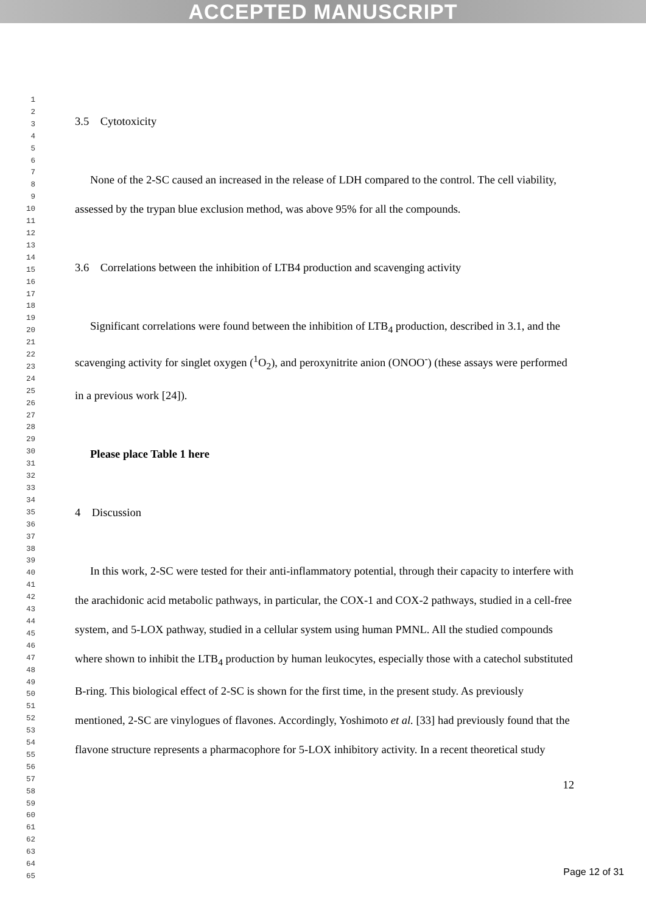ACCEPTED MANUSCRIPT
1
2
3
4
5
6
7
8
9
10
11
12
13
14
15
16
17
18
19
20
21
22
23
24
25
26
27
28
29
30
31
32
33
34
35
36
37
38
39
40
41
42
43
44
45
46
47
48
49
50
51
52
53
54
55
56
57
58
59
60
61
62
63
64
65
3.5 Cytotoxicity
None of the 2-SC caused an increased in the release of LDH compared to the control. The cell viability, assessed by the trypan blue exclusion method, was above 95% for all the compounds.
3.6 Correlations between the inhibition of LTB4 production and scavenging activity
Significant correlations were found between the inhibition of LTB<sub>4</sub> production, described in 3.1, and the scavenging activity for singlet oxygen (<sup>1</sup>O<sub>2</sub>), and peroxynitrite anion (ONOO<sup>-</sup>) (these assays were performed in a previous work [24]).
Please place Table 1 here
4 Discussion
In this work, 2-SC were tested for their anti-inflammatory potential, through their capacity to interfere with the arachidonic acid metabolic pathways, in particular, the COX-1 and COX-2 pathways, studied in a cell-free system, and 5-LOX pathway, studied in a cellular system using human PMNL. All the studied compounds where shown to inhibit the LTB<sub>4</sub> production by human leukocytes, especially those with a catechol substituted B-ring. This biological effect of 2-SC is shown for the first time, in the present study. As previously mentioned, 2-SC are vinylogues of flavones. Accordingly, Yoshimoto et al. [33] had previously found that the flavone structure represents a pharmacophore for 5-LOX inhibitory activity. In a recent theoretical study
12
Page 12 of 31